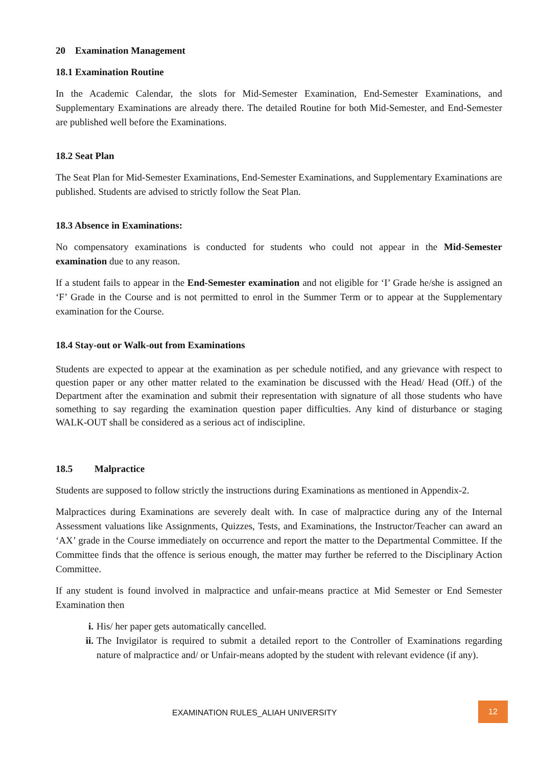20 Examination Management
18.1 Examination Routine
In the Academic Calendar, the slots for Mid-Semester Examination, End-Semester Examinations, and Supplementary Examinations are already there. The detailed Routine for both Mid-Semester, and End-Semester are published well before the Examinations.
18.2 Seat Plan
The Seat Plan for Mid-Semester Examinations, End-Semester Examinations, and Supplementary Examinations are published. Students are advised to strictly follow the Seat Plan.
18.3 Absence in Examinations:
No compensatory examinations is conducted for students who could not appear in the Mid-Semester examination due to any reason.
If a student fails to appear in the End-Semester examination and not eligible for ‘I’ Grade he/she is assigned an ‘F’ Grade in the Course and is not permitted to enrol in the Summer Term or to appear at the Supplementary examination for the Course.
18.4 Stay-out or Walk-out from Examinations
Students are expected to appear at the examination as per schedule notified, and any grievance with respect to question paper or any other matter related to the examination be discussed with the Head/ Head (Off.) of the Department after the examination and submit their representation with signature of all those students who have something to say regarding the examination question paper difficulties. Any kind of disturbance or staging WALK-OUT shall be considered as a serious act of indiscipline.
18.5 Malpractice
Students are supposed to follow strictly the instructions during Examinations as mentioned in Appendix-2.
Malpractices during Examinations are severely dealt with. In case of malpractice during any of the Internal Assessment valuations like Assignments, Quizzes, Tests, and Examinations, the Instructor/Teacher can award an ‘AX’ grade in the Course immediately on occurrence and report the matter to the Departmental Committee. If the Committee finds that the offence is serious enough, the matter may further be referred to the Disciplinary Action Committee.
If any student is found involved in malpractice and unfair-means practice at Mid Semester or End Semester Examination then
i. His/ her paper gets automatically cancelled.
ii. The Invigilator is required to submit a detailed report to the Controller of Examinations regarding nature of malpractice and/ or Unfair-means adopted by the student with relevant evidence (if any).
EXAMINATION RULES_ALIAH UNIVERSITY
12